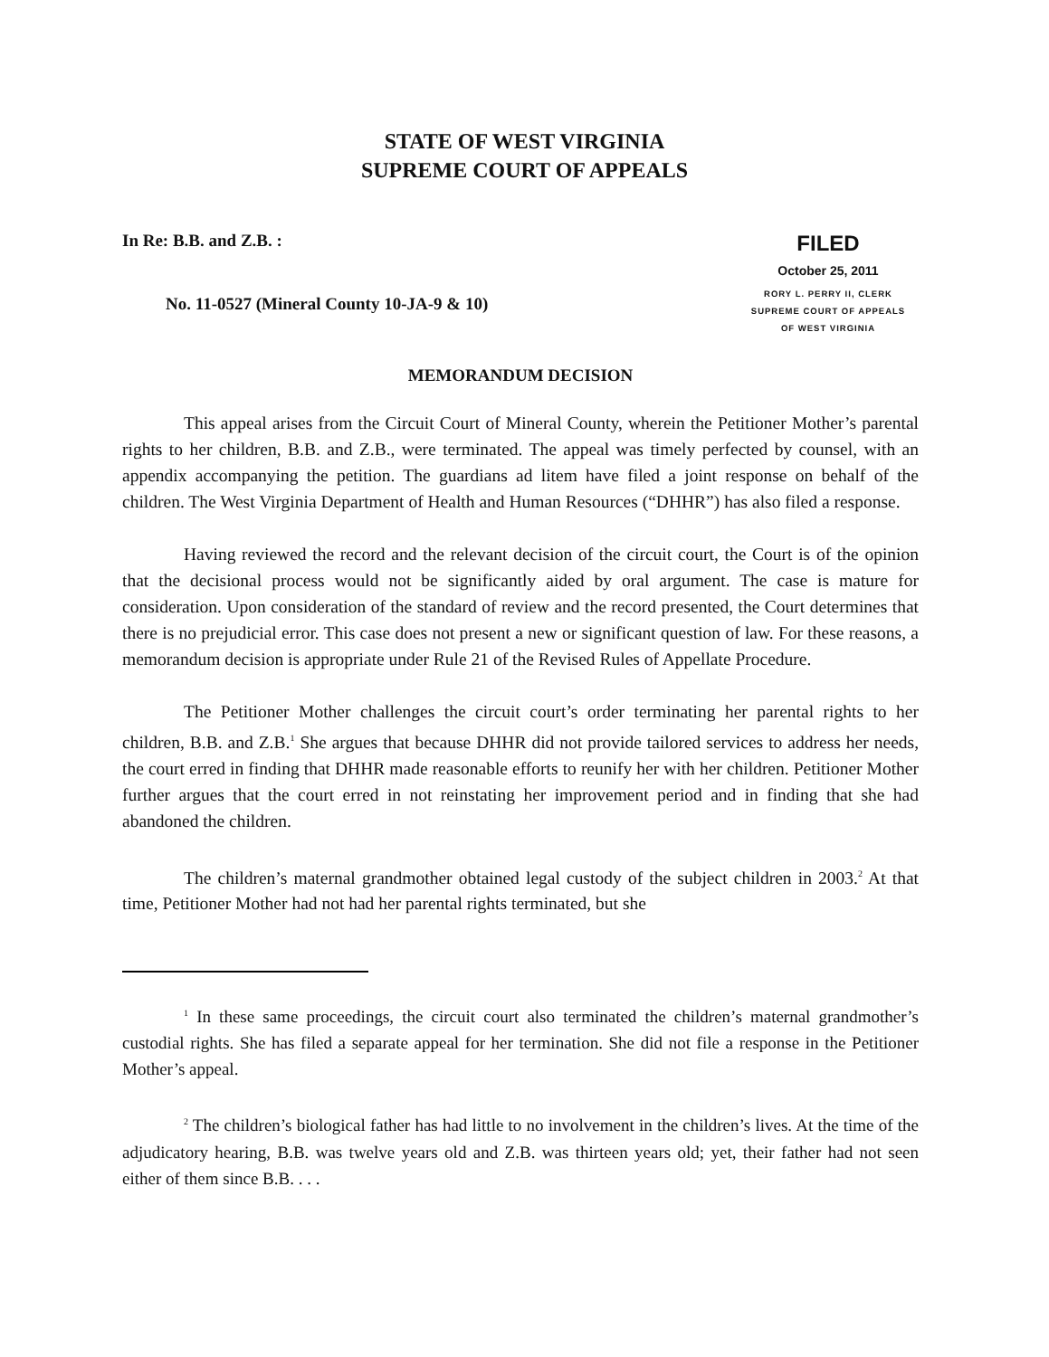STATE OF WEST VIRGINIA
SUPREME COURT OF APPEALS
In Re: B.B. and Z.B. :
No. 11-0527 (Mineral County 10-JA-9 & 10)
FILED
October 25, 2011
RORY L. PERRY II, CLERK
SUPREME COURT OF APPEALS
OF WEST VIRGINIA
MEMORANDUM DECISION
This appeal arises from the Circuit Court of Mineral County, wherein the Petitioner Mother’s parental rights to her children, B.B. and Z.B., were terminated. The appeal was timely perfected by counsel, with an appendix accompanying the petition. The guardians ad litem have filed a joint response on behalf of the children. The West Virginia Department of Health and Human Resources (“DHHR”) has also filed a response.
Having reviewed the record and the relevant decision of the circuit court, the Court is of the opinion that the decisional process would not be significantly aided by oral argument. The case is mature for consideration. Upon consideration of the standard of review and the record presented, the Court determines that there is no prejudicial error. This case does not present a new or significant question of law. For these reasons, a memorandum decision is appropriate under Rule 21 of the Revised Rules of Appellate Procedure.
The Petitioner Mother challenges the circuit court’s order terminating her parental rights to her children, B.B. and Z.B.<sup>1</sup> She argues that because DHHR did not provide tailored services to address her needs, the court erred in finding that DHHR made reasonable efforts to reunify her with her children. Petitioner Mother further argues that the court erred in not reinstating her improvement period and in finding that she had abandoned the children.
The children’s maternal grandmother obtained legal custody of the subject children in 2003.<sup>2</sup> At that time, Petitioner Mother had not had her parental rights terminated, but she
<sup>1</sup> In these same proceedings, the circuit court also terminated the children’s maternal grandmother’s custodial rights. She has filed a separate appeal for her termination. She did not file a response in the Petitioner Mother’s appeal.
<sup>2</sup> The children’s biological father has had little to no involvement in the children’s lives. At the time of the adjudicatory hearing, B.B. was twelve years old and Z.B. was thirteen years old; yet, their father had not seen either of them since B.B. . . .